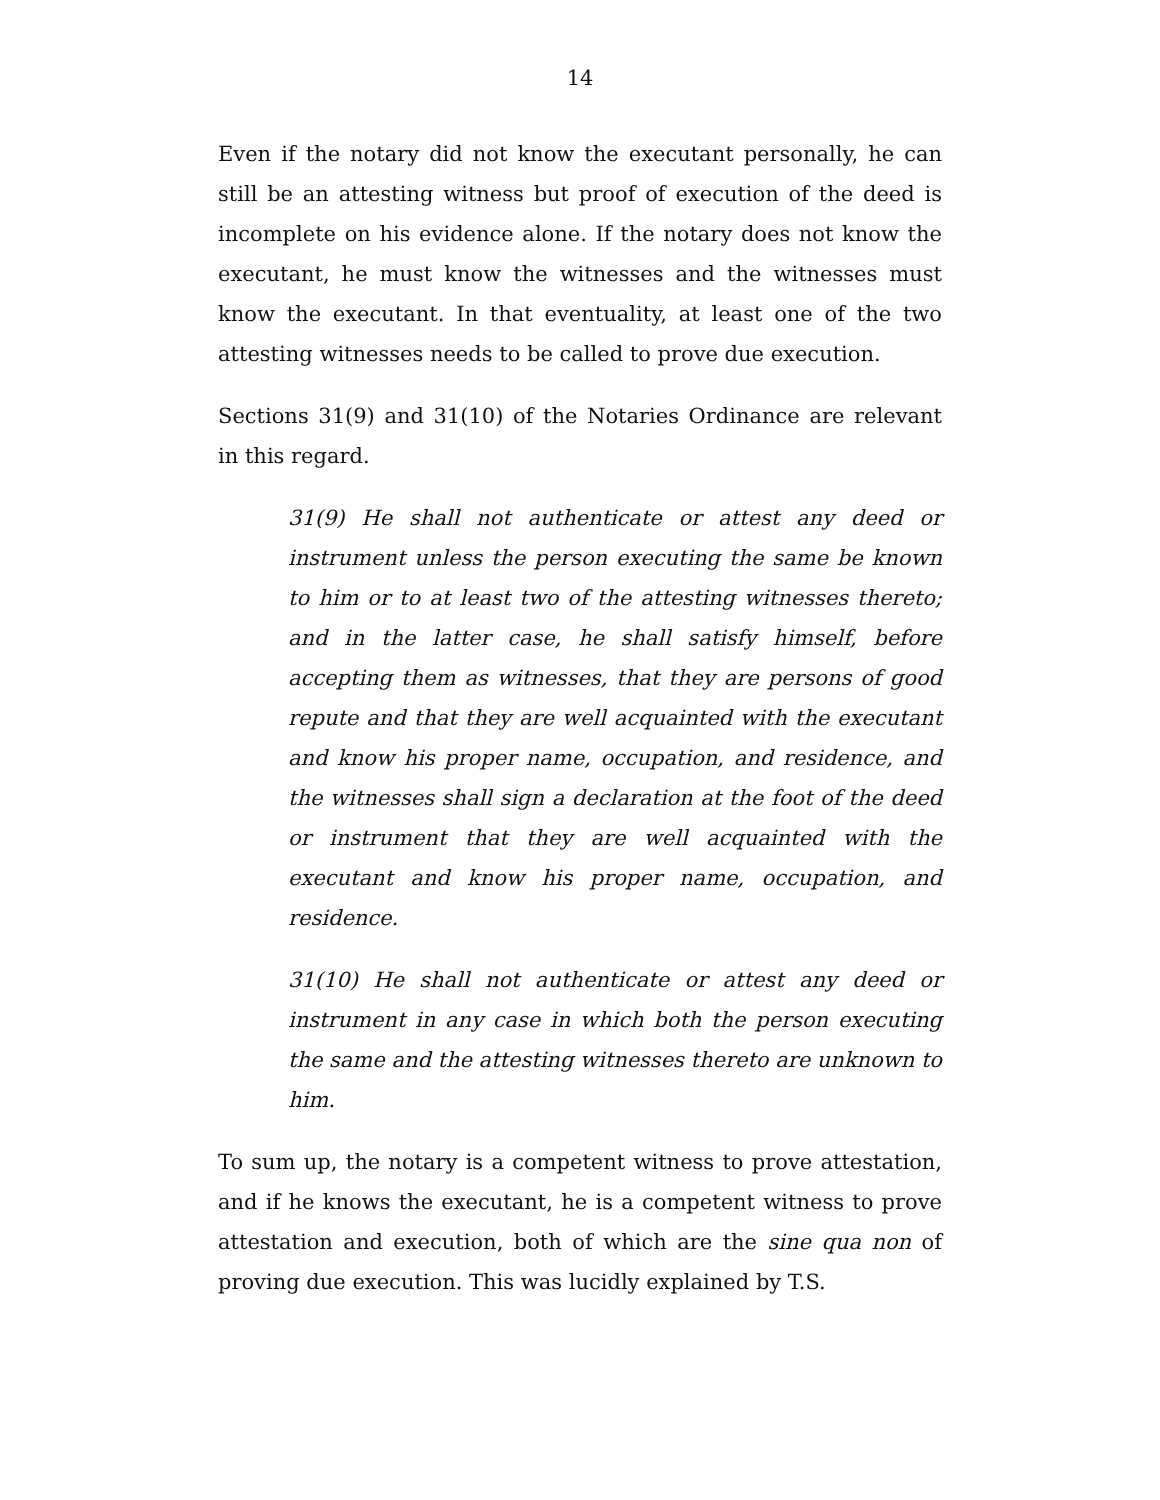14
Even if the notary did not know the executant personally, he can still be an attesting witness but proof of execution of the deed is incomplete on his evidence alone. If the notary does not know the executant, he must know the witnesses and the witnesses must know the executant. In that eventuality, at least one of the two attesting witnesses needs to be called to prove due execution.
Sections 31(9) and 31(10) of the Notaries Ordinance are relevant in this regard.
31(9) He shall not authenticate or attest any deed or instrument unless the person executing the same be known to him or to at least two of the attesting witnesses thereto; and in the latter case, he shall satisfy himself, before accepting them as witnesses, that they are persons of good repute and that they are well acquainted with the executant and know his proper name, occupation, and residence, and the witnesses shall sign a declaration at the foot of the deed or instrument that they are well acquainted with the executant and know his proper name, occupation, and residence.
31(10) He shall not authenticate or attest any deed or instrument in any case in which both the person executing the same and the attesting witnesses thereto are unknown to him.
To sum up, the notary is a competent witness to prove attestation, and if he knows the executant, he is a competent witness to prove attestation and execution, both of which are the sine qua non of proving due execution. This was lucidly explained by T.S.